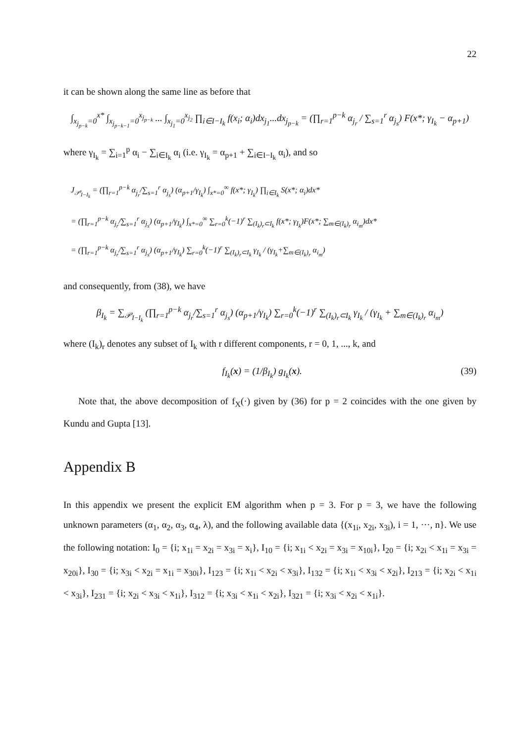22
it can be shown along the same line as before that
∫<sub>x<sub>j<sub>p−k</sub></sub>=0</sub><sup>x*</sup> ∫<sub>x<sub>j<sub>p−k−1</sub></sub>=0</sub><sup>x<sub>j<sub>p−k</sub></sub></sup> ... ∫<sub>x<sub>j<sub>1</sub></sub>=0</sub><sup>x<sub>j<sub>2</sub></sub></sup> ∏<sub>i∈I−I<sub>k</sub></sub> f(x<sub>i</sub>; α<sub>i</sub>)dx<sub>j<sub>1</sub></sub>...dx<sub>j<sub>p−k</sub></sub> = (∏<sub>r=1</sub><sup>p−k</sup> α<sub>j<sub>r</sub></sub> / ∑<sub>s=1</sub><sup>r</sup> α<sub>j<sub>s</sub></sub>) F(x*; γ<sub>I<sub>k</sub></sub> − α<sub>p+1</sub>)
where γ<sub>I<sub>k</sub></sub> = ∑<sub>i=1</sub><sup>p</sup> α<sub>i</sub> − ∑<sub>i∈I<sub>k</sub></sub> α<sub>i</sub> (i.e. γ<sub>I<sub>k</sub></sub> = α<sub>p+1</sub> + ∑<sub>i∈I−I<sub>k</sub></sub> α<sub>i</sub>), and so
J<sub>𝒫<sub>I−I<sub>k</sub></sub></sub> = (∏<sub>r=1</sub><sup>p−k</sup> α<sub>j<sub>r</sub></sub>/∑<sub>s=1</sub><sup>r</sup> α<sub>j<sub>s</sub></sub>) (α<sub>p+1</sub>/γ<sub>I<sub>k</sub></sub>) ∫<sub>x*=0</sub><sup>∞</sup> f(x*; γ<sub>I<sub>k</sub></sub>) ∏<sub>i∈I<sub>k</sub></sub> S(x*; α<sub>i</sub>)dx*
= (∏<sub>r=1</sub><sup>p−k</sup> α<sub>j<sub>r</sub></sub>/∑<sub>s=1</sub><sup>r</sup> α<sub>j<sub>s</sub></sub>) (α<sub>p+1</sub>/γ<sub>I<sub>k</sub></sub>) ∫<sub>x*=0</sub><sup>∞</sup> ∑<sub>r=0</sub><sup>k</sup>(−1)<sup>r</sup> ∑<sub>(I<sub>k</sub>)<sub>r</sub>⊂I<sub>k</sub></sub> f(x*; γ<sub>I<sub>k</sub></sub>)F(x*; ∑<sub>m∈(I<sub>k</sub>)<sub>r</sub></sub> α<sub>i<sub>m</sub></sub>)dx*
= (∏<sub>r=1</sub><sup>p−k</sup> α<sub>j<sub>r</sub></sub>/∑<sub>s=1</sub><sup>r</sup> α<sub>j<sub>s</sub></sub>) (α<sub>p+1</sub>/γ<sub>I<sub>k</sub></sub>) ∑<sub>r=0</sub><sup>k</sup>(−1)<sup>r</sup> ∑<sub>(I<sub>k</sub>)<sub>r</sub>⊂I<sub>k</sub></sub> γ<sub>I<sub>k</sub></sub> / (γ<sub>I<sub>k</sub></sub>+∑<sub>m∈(I<sub>k</sub>)<sub>r</sub></sub> α<sub>i<sub>m</sub></sub>)
and consequently, from (38), we have
β<sub>I<sub>k</sub></sub> = ∑<sub>𝒫<sub>I−I<sub>k</sub></sub></sub> (∏<sub>r=1</sub><sup>p−k</sup> α<sub>j<sub>r</sub></sub>/∑<sub>s=1</sub><sup>r</sup> α<sub>j<sub>s</sub></sub>) (α<sub>p+1</sub>/γ<sub>I<sub>k</sub></sub>) ∑<sub>r=0</sub><sup>k</sup>(−1)<sup>r</sup> ∑<sub>(I<sub>k</sub>)<sub>r</sub>⊂I<sub>k</sub></sub> γ<sub>I<sub>k</sub></sub> / (γ<sub>I<sub>k</sub></sub> + ∑<sub>m∈(I<sub>k</sub>)<sub>r</sub></sub> α<sub>i<sub>m</sub></sub>)
where (I<sub>k</sub>)<sub>r</sub> denotes any subset of I<sub>k</sub> with r different components, r = 0, 1, ..., k, and
(39) f<sub>I<sub>k</sub></sub>(x) = (1/β<sub>I<sub>k</sub></sub>) g<sub>I<sub>k</sub></sub>(x).
Note that, the above decomposition of f<sub>X</sub>(·) given by (36) for p = 2 coincides with the one given by Kundu and Gupta [13].
Appendix B
In this appendix we present the explicit EM algorithm when p = 3. For p = 3, we have the following unknown parameters (α<sub>1</sub>, α<sub>2</sub>, α<sub>3</sub>, α<sub>4</sub>, λ), and the following available data {(x<sub>1i</sub>, x<sub>2i</sub>, x<sub>3i</sub>), i = 1, ···, n}. We use the following notation: I<sub>0</sub> = {i; x<sub>1i</sub> = x<sub>2i</sub> = x<sub>3i</sub> = x<sub>i</sub>}, I<sub>10</sub> = {i; x<sub>1i</sub> < x<sub>2i</sub> = x<sub>3i</sub> = x<sub>10i</sub>}, I<sub>20</sub> = {i; x<sub>2i</sub> < x<sub>1i</sub> = x<sub>3i</sub> = x<sub>20i</sub>}, I<sub>30</sub> = {i; x<sub>3i</sub> < x<sub>2i</sub> = x<sub>1i</sub> = x<sub>30i</sub>}, I<sub>123</sub> = {i; x<sub>1i</sub> < x<sub>2i</sub> < x<sub>3i</sub>}, I<sub>132</sub> = {i; x<sub>1i</sub> < x<sub>3i</sub> < x<sub>2i</sub>}, I<sub>213</sub> = {i; x<sub>2i</sub> < x<sub>1i</sub> < x<sub>3i</sub>}, I<sub>231</sub> = {i; x<sub>2i</sub> < x<sub>3i</sub> < x<sub>1i</sub>}, I<sub>312</sub> = {i; x<sub>3i</sub> < x<sub>1i</sub> < x<sub>2i</sub>}, I<sub>321</sub> = {i; x<sub>3i</sub> < x<sub>2i</sub> < x<sub>1i</sub>}.